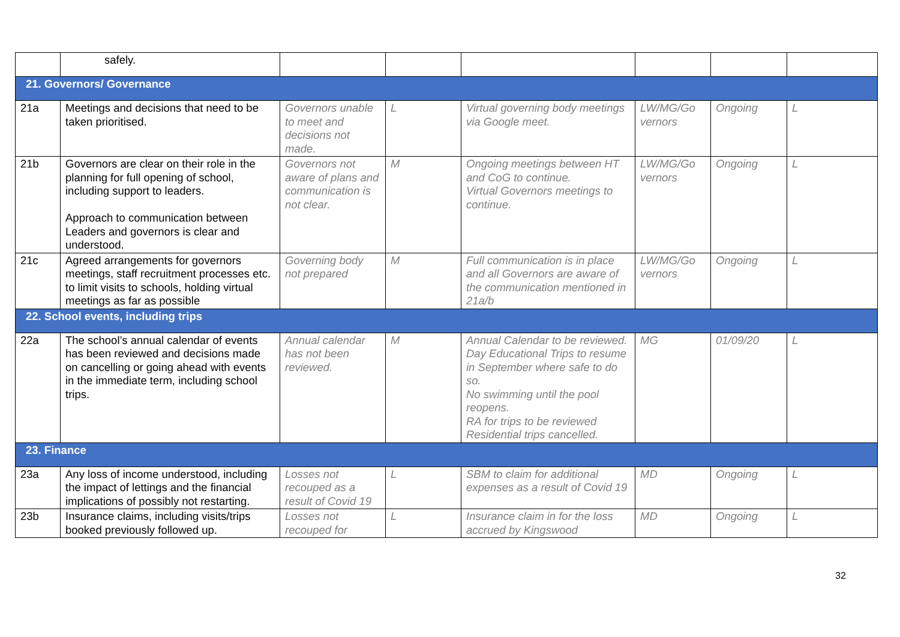| | safely. | | | | | | |
| 21. Governors/ Governance | | | | | | | |
| 21a | Meetings and decisions that need to be taken prioritised. | Governors unable to meet and decisions not made. | L | Virtual governing body meetings via Google meet. | LW/MG/Go vernors | Ongoing | L |
| 21b | Governors are clear on their role in the planning for full opening of school, including support to leaders. Approach to communication between Leaders and governors is clear and understood. | Governors not aware of plans and communication is not clear. | M | Ongoing meetings between HT and CoG to continue. Virtual Governors meetings to continue. | LW/MG/Go vernors | Ongoing | L |
| 21c | Agreed arrangements for governors meetings, staff recruitment processes etc. to limit visits to schools, holding virtual meetings as far as possible | Governing body not prepared | M | Full communication is in place and all Governors are aware of the communication mentioned in 21a/b | LW/MG/Go vernors | Ongoing | L |
| 22. School events, including trips | | | | | | | |
| 22a | The school’s annual calendar of events has been reviewed and decisions made on cancelling or going ahead with events in the immediate term, including school trips. | Annual calendar has not been reviewed. | M | Annual Calendar to be reviewed. Day Educational Trips to resume in September where safe to do so. No swimming until the pool reopens. RA for trips to be reviewed Residential trips cancelled. | MG | 01/09/20 | L |
| 23. Finance | | | | | | | |
| 23a | Any loss of income understood, including the impact of lettings and the financial implications of possibly not restarting. | Losses not recouped as a result of Covid 19 | L | SBM to claim for additional expenses as a result of Covid 19 | MD | Ongoing | L |
| 23b | Insurance claims, including visits/trips booked previously followed up. | Losses not recouped for | L | Insurance claim in for the loss accrued by Kingswood | MD | Ongoing | L |
32